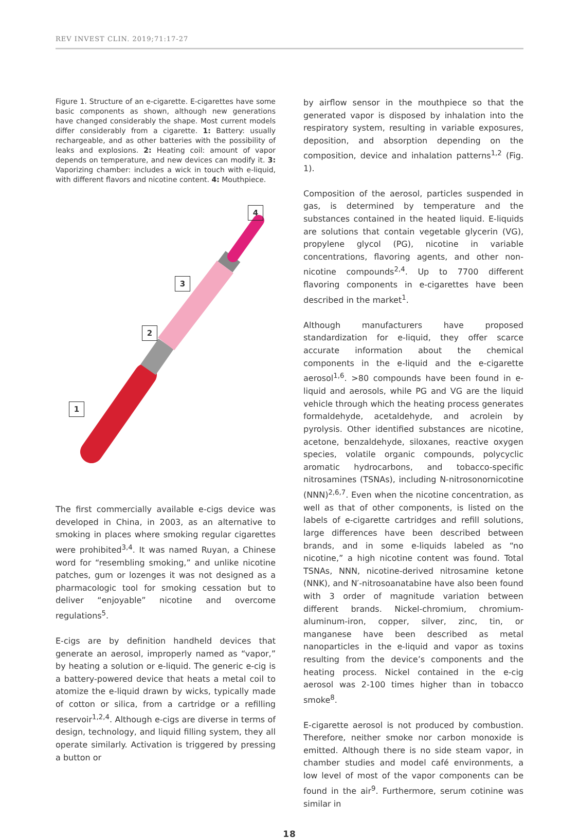REV INVEST CLIN. 2019;71:17-27
Figure 1. Structure of an e-cigarette. E-cigarettes have some basic components as shown, although new generations have changed considerably the shape. Most current models differ considerably from a cigarette. 1: Battery: usually rechargeable, and as other batteries with the possibility of leaks and explosions. 2: Heating coil: amount of vapor depends on temperature, and new devices can modify it. 3: Vaporizing chamber: includes a wick in touch with e-liquid, with different flavors and nicotine content. 4: Mouthpiece.
4
3
2
1
The first commercially available e-cigs device was developed in China, in 2003, as an alternative to smoking in places where smoking regular cigarettes were prohibited<sup>3,4</sup>. It was named Ruyan, a Chinese word for “resembling smoking,” and unlike nicotine patches, gum or lozenges it was not designed as a pharmacologic tool for smoking cessation but to deliver “enjoyable” nicotine and overcome regulations<sup>5</sup>.
E-cigs are by definition handheld devices that generate an aerosol, improperly named as “vapor,” by heating a solution or e-liquid. The generic e-cig is a battery-powered device that heats a metal coil to atomize the e-liquid drawn by wicks, typically made of cotton or silica, from a cartridge or a refilling reservoir<sup>1,2,4</sup>. Although e-cigs are diverse in terms of design, technology, and liquid filling system, they all operate similarly. Activation is triggered by pressing a button or
by airflow sensor in the mouthpiece so that the generated vapor is disposed by inhalation into the respiratory system, resulting in variable exposures, deposition, and absorption depending on the composition, device and inhalation patterns<sup>1,2</sup> (Fig. 1).
Composition of the aerosol, particles suspended in gas, is determined by temperature and the substances contained in the heated liquid. E-liquids are solutions that contain vegetable glycerin (VG), propylene glycol (PG), nicotine in variable concentrations, flavoring agents, and other non-nicotine compounds<sup>2,4</sup>. Up to 7700 different flavoring components in e-cigarettes have been described in the market<sup>1</sup>.
Although manufacturers have proposed standardization for e-liquid, they offer scarce accurate information about the chemical components in the e-liquid and the e-cigarette aerosol<sup>1,6</sup>. >80 compounds have been found in e-liquid and aerosols, while PG and VG are the liquid vehicle through which the heating process generates formaldehyde, acetaldehyde, and acrolein by pyrolysis. Other identified substances are nicotine, acetone, benzaldehyde, siloxanes, reactive oxygen species, volatile organic compounds, polycyclic aromatic hydrocarbons, and tobacco-specific nitrosamines (TSNAs), including N-nitrosonornicotine (NNN)<sup>2,6,7</sup>. Even when the nicotine concentration, as well as that of other components, is listed on the labels of e-cigarette cartridges and refill solutions, large differences have been described between brands, and in some e-liquids labeled as “no nicotine,” a high nicotine content was found. Total TSNAs, NNN, nicotine-derived nitrosamine ketone (NNK), and N′-nitrosoanatabine have also been found with 3 order of magnitude variation between different brands. Nickel-chromium, chromium-aluminum-iron, copper, silver, zinc, tin, or manganese have been described as metal nanoparticles in the e-liquid and vapor as toxins resulting from the device’s components and the heating process. Nickel contained in the e-cig aerosol was 2-100 times higher than in tobacco smoke<sup>8</sup>.
E-cigarette aerosol is not produced by combustion. Therefore, neither smoke nor carbon monoxide is emitted. Although there is no side steam vapor, in chamber studies and model café environments, a low level of most of the vapor components can be found in the air<sup>9</sup>. Furthermore, serum cotinine was similar in
18